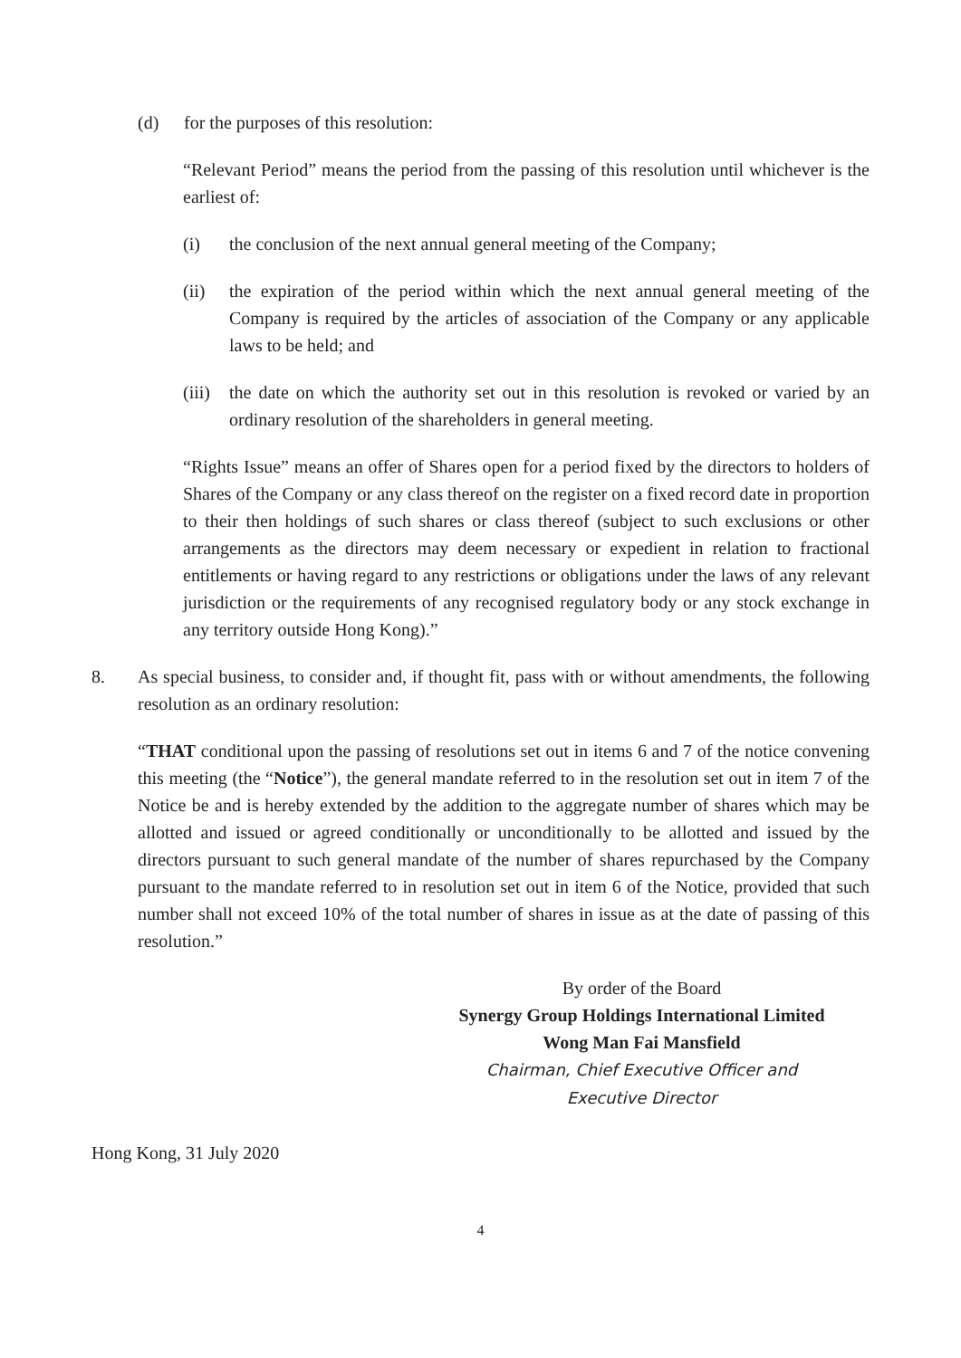(d) for the purposes of this resolution:
“Relevant Period” means the period from the passing of this resolution until whichever is the earliest of:
(i) the conclusion of the next annual general meeting of the Company;
(ii) the expiration of the period within which the next annual general meeting of the Company is required by the articles of association of the Company or any applicable laws to be held; and
(iii) the date on which the authority set out in this resolution is revoked or varied by an ordinary resolution of the shareholders in general meeting.
“Rights Issue” means an offer of Shares open for a period fixed by the directors to holders of Shares of the Company or any class thereof on the register on a fixed record date in proportion to their then holdings of such shares or class thereof (subject to such exclusions or other arrangements as the directors may deem necessary or expedient in relation to fractional entitlements or having regard to any restrictions or obligations under the laws of any relevant jurisdiction or the requirements of any recognised regulatory body or any stock exchange in any territory outside Hong Kong).”
8. As special business, to consider and, if thought fit, pass with or without amendments, the following resolution as an ordinary resolution:
“THAT conditional upon the passing of resolutions set out in items 6 and 7 of the notice convening this meeting (the “Notice”), the general mandate referred to in the resolution set out in item 7 of the Notice be and is hereby extended by the addition to the aggregate number of shares which may be allotted and issued or agreed conditionally or unconditionally to be allotted and issued by the directors pursuant to such general mandate of the number of shares repurchased by the Company pursuant to the mandate referred to in resolution set out in item 6 of the Notice, provided that such number shall not exceed 10% of the total number of shares in issue as at the date of passing of this resolution.”
By order of the Board
Synergy Group Holdings International Limited
Wong Man Fai Mansfield
Chairman, Chief Executive Officer and
Executive Director
Hong Kong, 31 July 2020
4